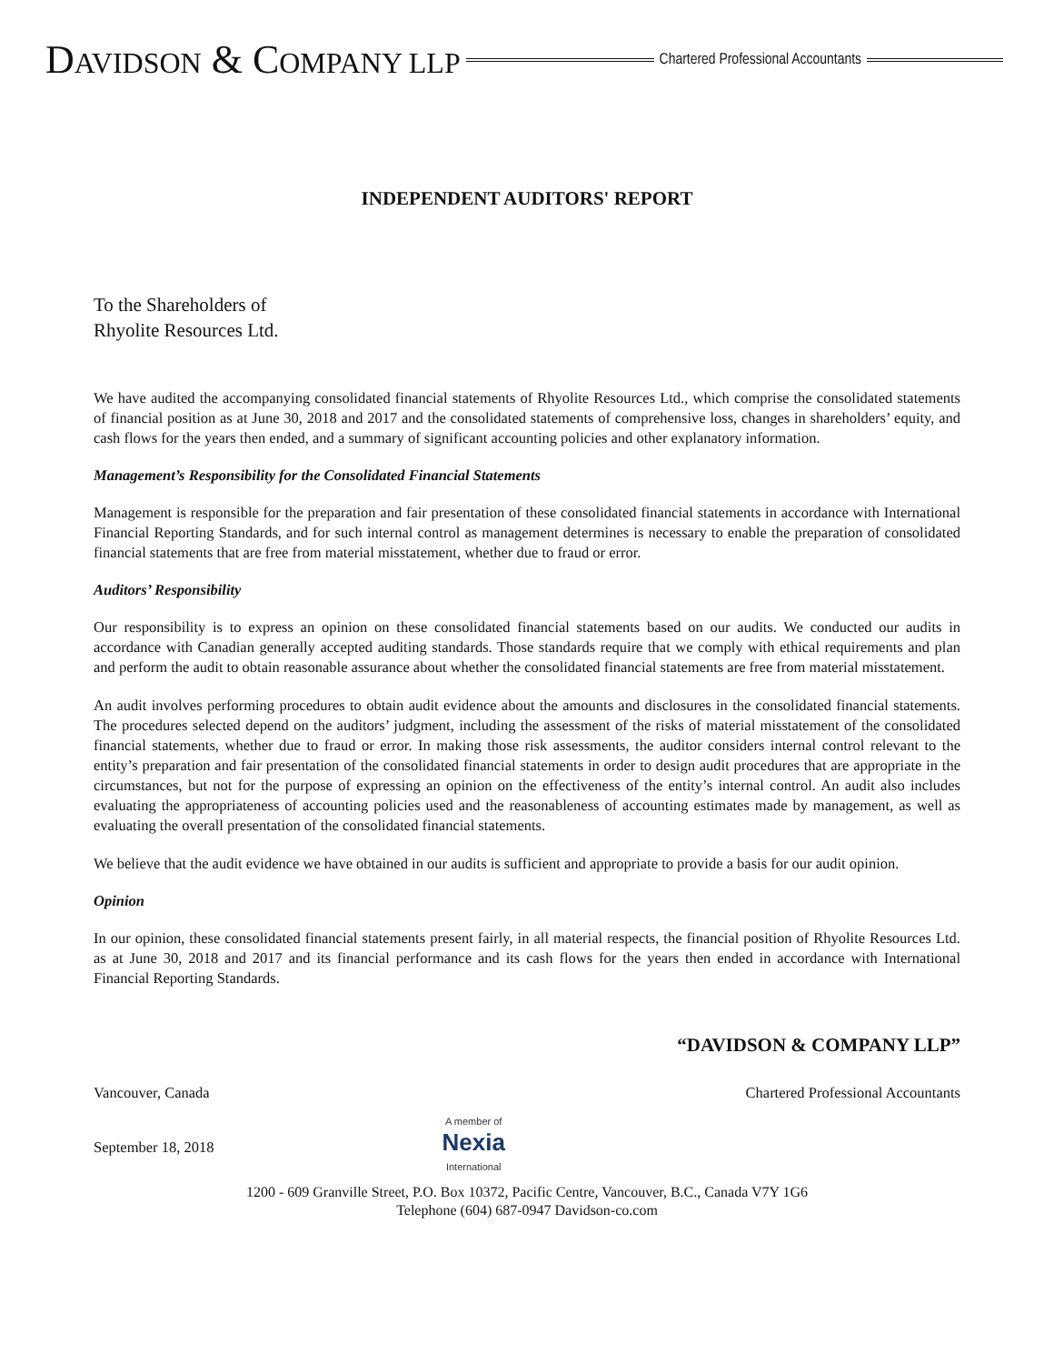DAVIDSON & COMPANY LLP
Chartered Professional Accountants
INDEPENDENT AUDITORS' REPORT
To the Shareholders of
Rhyolite Resources Ltd.
We have audited the accompanying consolidated financial statements of Rhyolite Resources Ltd., which comprise the consolidated statements of financial position as at June 30, 2018 and 2017 and the consolidated statements of comprehensive loss, changes in shareholders’ equity, and cash flows for the years then ended, and a summary of significant accounting policies and other explanatory information.
Management’s Responsibility for the Consolidated Financial Statements
Management is responsible for the preparation and fair presentation of these consolidated financial statements in accordance with International Financial Reporting Standards, and for such internal control as management determines is necessary to enable the preparation of consolidated financial statements that are free from material misstatement, whether due to fraud or error.
Auditors’ Responsibility
Our responsibility is to express an opinion on these consolidated financial statements based on our audits. We conducted our audits in accordance with Canadian generally accepted auditing standards. Those standards require that we comply with ethical requirements and plan and perform the audit to obtain reasonable assurance about whether the consolidated financial statements are free from material misstatement.
An audit involves performing procedures to obtain audit evidence about the amounts and disclosures in the consolidated financial statements. The procedures selected depend on the auditors’ judgment, including the assessment of the risks of material misstatement of the consolidated financial statements, whether due to fraud or error. In making those risk assessments, the auditor considers internal control relevant to the entity’s preparation and fair presentation of the consolidated financial statements in order to design audit procedures that are appropriate in the circumstances, but not for the purpose of expressing an opinion on the effectiveness of the entity’s internal control. An audit also includes evaluating the appropriateness of accounting policies used and the reasonableness of accounting estimates made by management, as well as evaluating the overall presentation of the consolidated financial statements.
We believe that the audit evidence we have obtained in our audits is sufficient and appropriate to provide a basis for our audit opinion.
Opinion
In our opinion, these consolidated financial statements present fairly, in all material respects, the financial position of Rhyolite Resources Ltd. as at June 30, 2018 and 2017 and its financial performance and its cash flows for the years then ended in accordance with International Financial Reporting Standards.
“DAVIDSON & COMPANY LLP”
Vancouver, Canada Chartered Professional Accountants
September 18, 2018 A member of
Nexia
International
1200 - 609 Granville Street, P.O. Box 10372, Pacific Centre, Vancouver, B.C., Canada V7Y 1G6
Telephone (604) 687-0947 Davidson-co.com